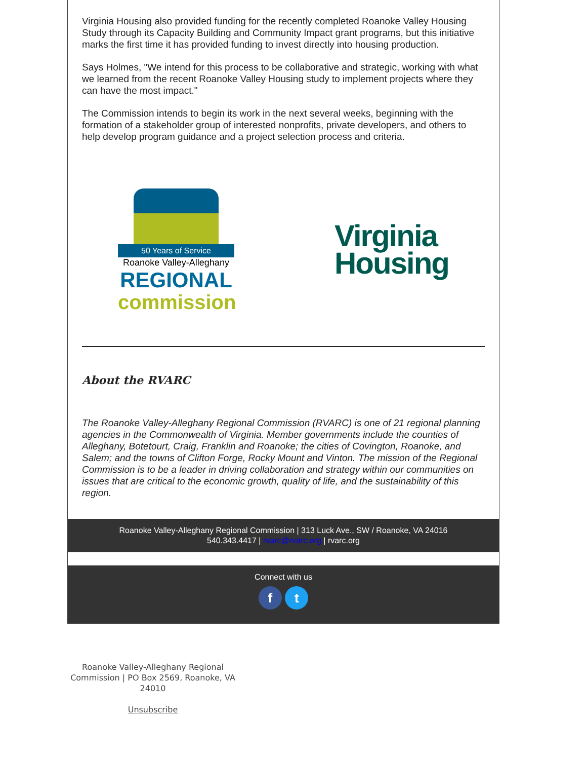Virginia Housing also provided funding for the recently completed Roanoke Valley Housing Study through its Capacity Building and Community Impact grant programs, but this initiative marks the first time it has provided funding to invest directly into housing production.
Says Holmes, "We intend for this process to be collaborative and strategic, working with what we learned from the recent Roanoke Valley Housing study to implement projects where they can have the most impact."
The Commission intends to begin its work in the next several weeks, beginning with the formation of a stakeholder group of interested nonprofits, private developers, and others to help develop program guidance and a project selection process and criteria.
50 Years of Service
Roanoke Valley-Alleghany
REGIONAL
commission
Virginia
Housing
About the RVARC
The Roanoke Valley-Alleghany Regional Commission (RVARC) is one of 21 regional planning agencies in the Commonwealth of Virginia. Member governments include the counties of Alleghany, Botetourt, Craig, Franklin and Roanoke; the cities of Covington, Roanoke, and Salem; and the towns of Clifton Forge, Rocky Mount and Vinton. The mission of the Regional Commission is to be a leader in driving collaboration and strategy within our communities on issues that are critical to the economic growth, quality of life, and the sustainability of this region.
Roanoke Valley-Alleghany Regional Commission | 313 Luck Ave., SW / Roanoke, VA 24016
540.343.4417 | rvarc@rvarc.org | rvarc.org
Connect with us
f t
Roanoke Valley-Alleghany Regional Commission | PO Box 2569, Roanoke, VA 24010
Unsubscribe